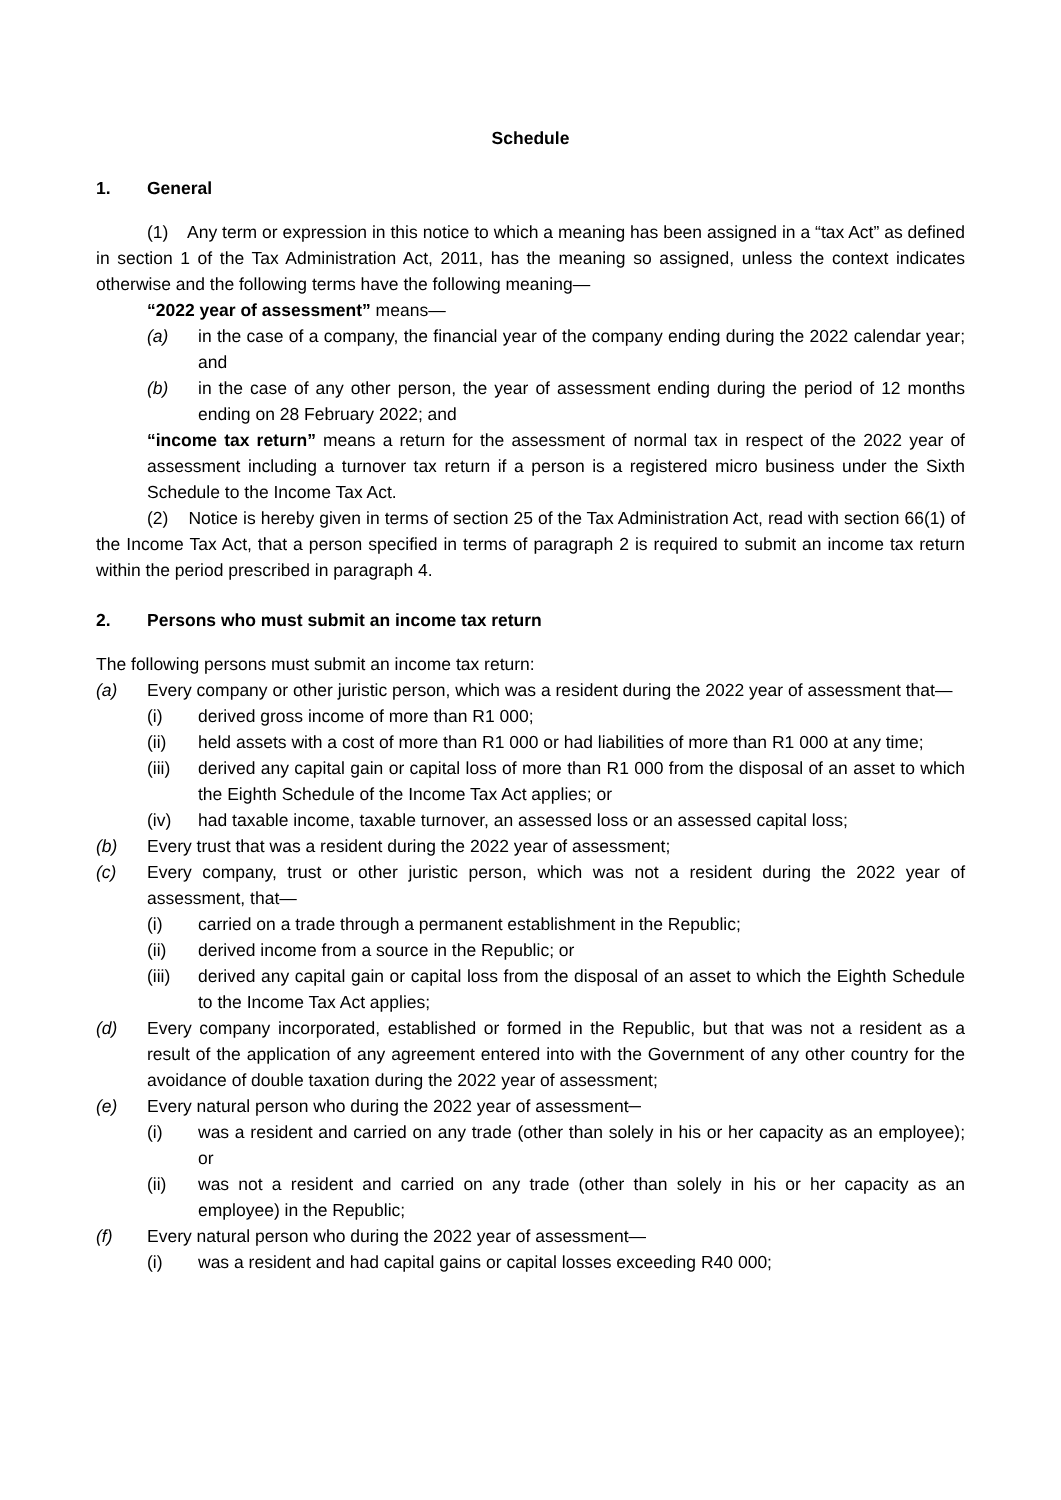Schedule
1. General
(1) Any term or expression in this notice to which a meaning has been assigned in a “tax Act” as defined in section 1 of the Tax Administration Act, 2011, has the meaning so assigned, unless the context indicates otherwise and the following terms have the following meaning—
“2022 year of assessment” means—
(a) in the case of a company, the financial year of the company ending during the 2022 calendar year; and
(b) in the case of any other person, the year of assessment ending during the period of 12 months ending on 28 February 2022; and
“income tax return” means a return for the assessment of normal tax in respect of the 2022 year of assessment including a turnover tax return if a person is a registered micro business under the Sixth Schedule to the Income Tax Act.
(2) Notice is hereby given in terms of section 25 of the Tax Administration Act, read with section 66(1) of the Income Tax Act, that a person specified in terms of paragraph 2 is required to submit an income tax return within the period prescribed in paragraph 4.
2. Persons who must submit an income tax return
The following persons must submit an income tax return:
(a) Every company or other juristic person, which was a resident during the 2022 year of assessment that—
(i) derived gross income of more than R1 000;
(ii) held assets with a cost of more than R1 000 or had liabilities of more than R1 000 at any time;
(iii) derived any capital gain or capital loss of more than R1 000 from the disposal of an asset to which the Eighth Schedule of the Income Tax Act applies; or
(iv) had taxable income, taxable turnover, an assessed loss or an assessed capital loss;
(b) Every trust that was a resident during the 2022 year of assessment;
(c) Every company, trust or other juristic person, which was not a resident during the 2022 year of assessment, that—
(i) carried on a trade through a permanent establishment in the Republic;
(ii) derived income from a source in the Republic; or
(iii) derived any capital gain or capital loss from the disposal of an asset to which the Eighth Schedule to the Income Tax Act applies;
(d) Every company incorporated, established or formed in the Republic, but that was not a resident as a result of the application of any agreement entered into with the Government of any other country for the avoidance of double taxation during the 2022 year of assessment;
(e) Every natural person who during the 2022 year of assessment─
(i) was a resident and carried on any trade (other than solely in his or her capacity as an employee); or
(ii) was not a resident and carried on any trade (other than solely in his or her capacity as an employee) in the Republic;
(f) Every natural person who during the 2022 year of assessment—
(i) was a resident and had capital gains or capital losses exceeding R40 000;